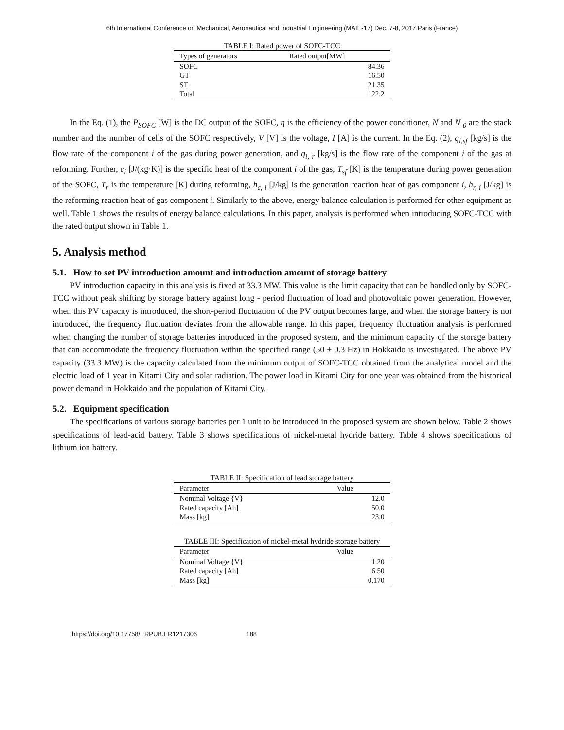6th International Conference on Mechanical, Aeronautical and Industrial Engineering (MAIE-17) Dec. 7-8, 2017 Paris (France)
TABLE I: Rated power of SOFC-TCC
| Types of generators | Rated output[MW] |
| --- | --- |
| SOFC | 84.36 |
| GT | 16.50 |
| ST | 21.35 |
| Total | 122.2 |
In the Eq. (1), the P<sub>SOFC</sub> [W] is the DC output of the SOFC, η is the efficiency of the power conditioner, N and N <sub>0</sub> are the stack number and the number of cells of the SOFC respectively, V [V] is the voltage, I [A] is the current. In the Eq. (2), q<sub>i,sf</sub> [kg/s] is the flow rate of the component i of the gas during power generation, and q<sub>i, r</sub> [kg/s] is the flow rate of the component i of the gas at reforming. Further, c<sub>i</sub> [J/(kg·K)] is the specific heat of the component i of the gas, T<sub>sf</sub> [K] is the temperature during power generation of the SOFC, T<sub>r</sub> is the temperature [K] during reforming, h<sub>c, i</sub> [J/kg] is the generation reaction heat of gas component i, h<sub>r, i</sub> [J/kg] is the reforming reaction heat of gas component i. Similarly to the above, energy balance calculation is performed for other equipment as well. Table 1 shows the results of energy balance calculations. In this paper, analysis is performed when introducing SOFC-TCC with the rated output shown in Table 1.
5. Analysis method
5.1. How to set PV introduction amount and introduction amount of storage battery
PV introduction capacity in this analysis is fixed at 33.3 MW. This value is the limit capacity that can be handled only by SOFC-TCC without peak shifting by storage battery against long - period fluctuation of load and photovoltaic power generation. However, when this PV capacity is introduced, the short-period fluctuation of the PV output becomes large, and when the storage battery is not introduced, the frequency fluctuation deviates from the allowable range. In this paper, frequency fluctuation analysis is performed when changing the number of storage batteries introduced in the proposed system, and the minimum capacity of the storage battery that can accommodate the frequency fluctuation within the specified range (50 ± 0.3 Hz) in Hokkaido is investigated. The above PV capacity (33.3 MW) is the capacity calculated from the minimum output of SOFC-TCC obtained from the analytical model and the electric load of 1 year in Kitami City and solar radiation. The power load in Kitami City for one year was obtained from the historical power demand in Hokkaido and the population of Kitami City.
5.2. Equipment specification
The specifications of various storage batteries per 1 unit to be introduced in the proposed system are shown below. Table 2 shows specifications of lead-acid battery. Table 3 shows specifications of nickel-metal hydride battery. Table 4 shows specifications of lithium ion battery.
TABLE II: Specification of lead storage battery
| Parameter | Value |
| --- | --- |
| Nominal Voltage {V} | 12.0 |
| Rated capacity [Ah] | 50.0 |
| Mass [kg] | 23.0 |
TABLE III: Specification of nickel-metal hydride storage battery
| Parameter | Value |
| --- | --- |
| Nominal Voltage {V} | 1.20 |
| Rated capacity [Ah] | 6.50 |
| Mass [kg] | 0.170 |
https://doi.org/10.17758/ERPUB.ER1217306 188